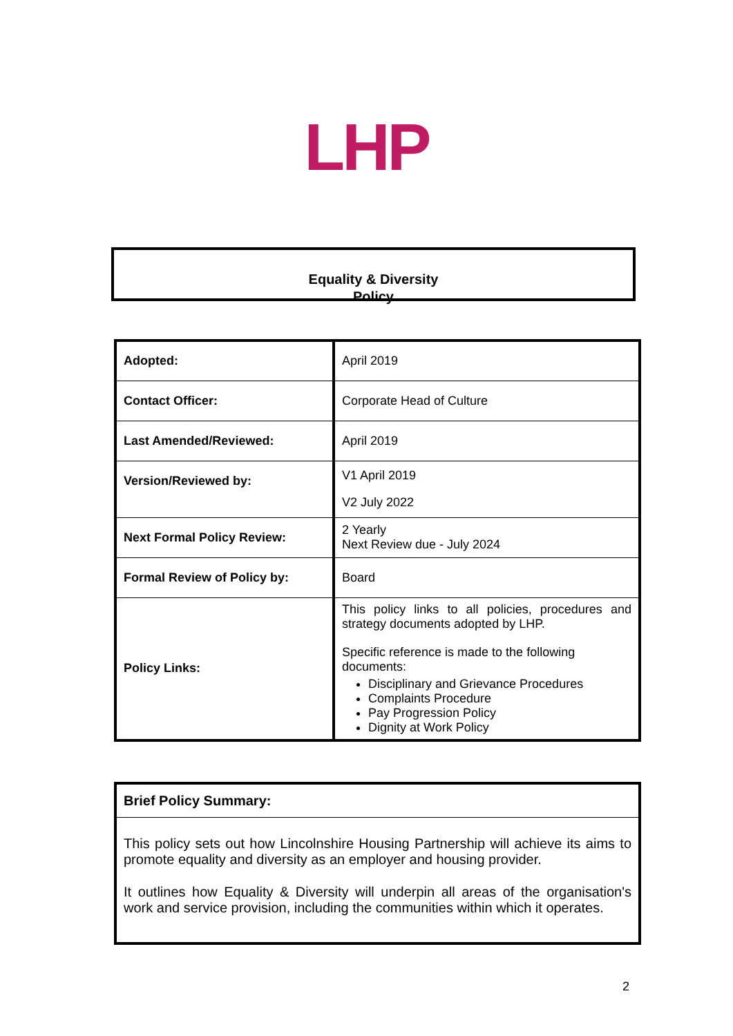LHP
Equality & Diversity
Policy
| Adopted: | April 2019 |
| Contact Officer: | Corporate Head of Culture |
| Last Amended/Reviewed: | April 2019 |
| Version/Reviewed by: | V1 April 2019 V2 July 2022 |
| Next Formal Policy Review: | 2 Yearly Next Review due - July 2024 |
| Formal Review of Policy by: | Board |
| Policy Links: | This policy links to all policies, procedures and strategy documents adopted by LHP. Specific reference is made to the following documents: Disciplinary and Grievance Procedures Complaints Procedure Pay Progression Policy Dignity at Work Policy |
Brief Policy Summary:
This policy sets out how Lincolnshire Housing Partnership will achieve its aims to promote equality and diversity as an employer and housing provider.
It outlines how Equality & Diversity will underpin all areas of the organisation's work and service provision, including the communities within which it operates.
2